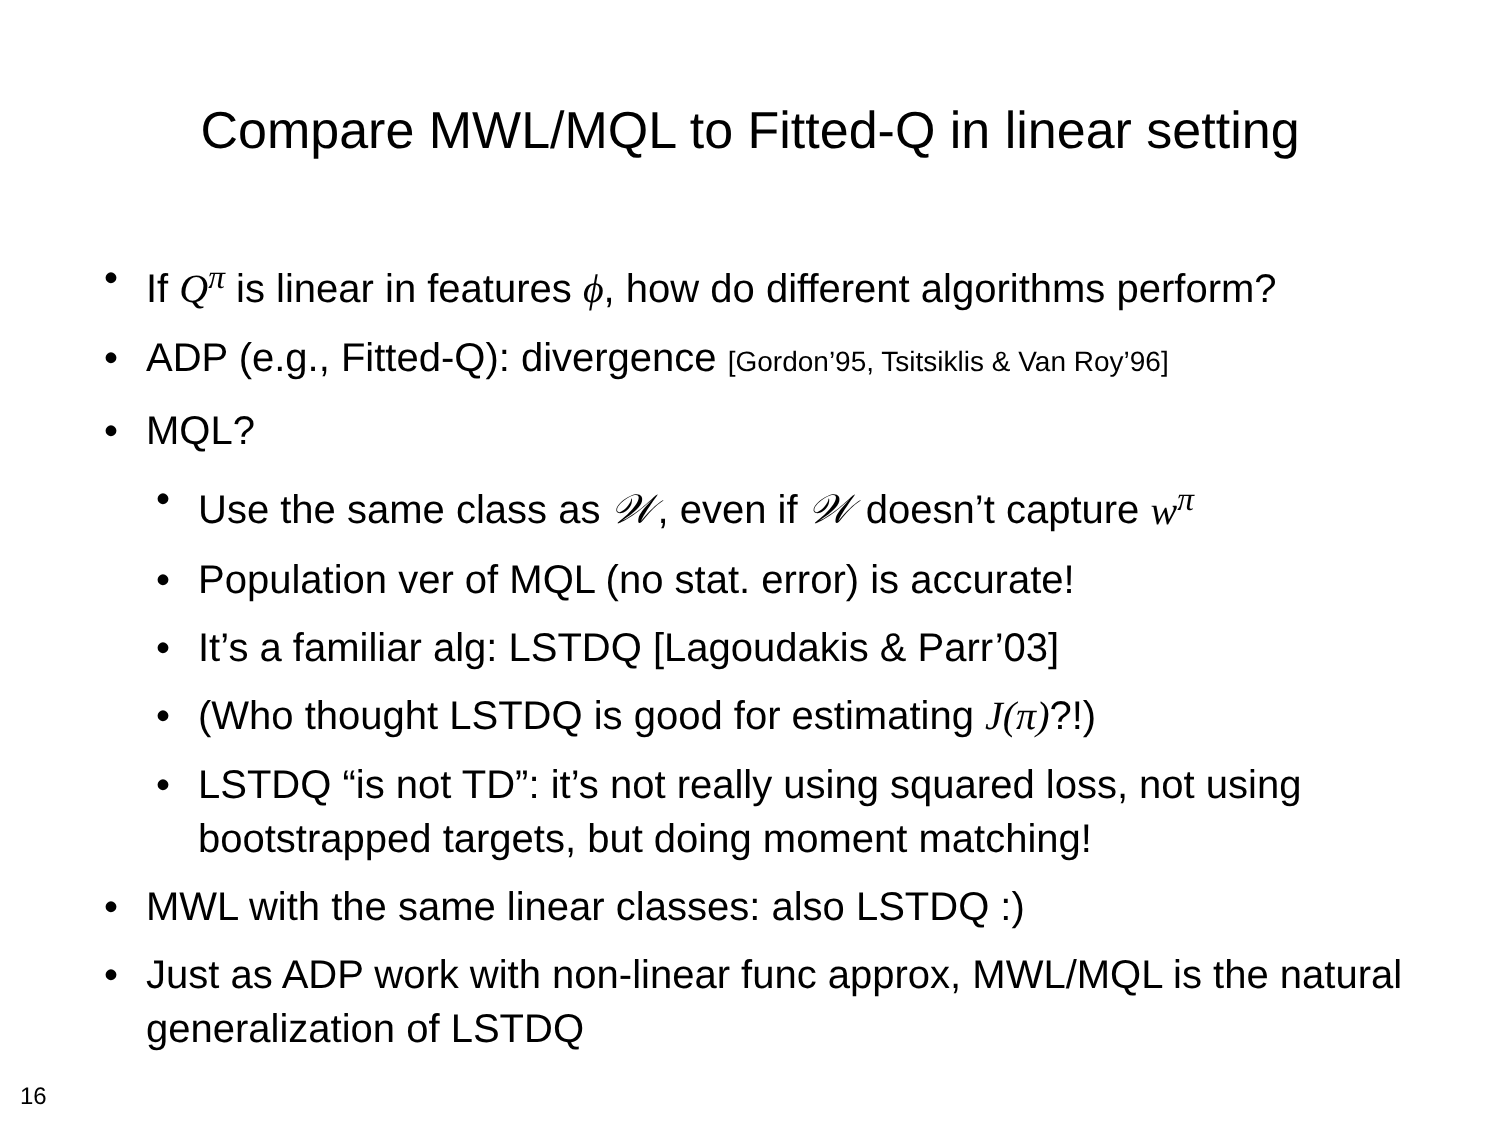Compare MWL/MQL to Fitted-Q in linear setting
• If Q<sup>π</sup> is linear in features ϕ, how do different algorithms perform?
• ADP (e.g., Fitted-Q): divergence [Gordon’95, Tsitsiklis & Van Roy’96]
• MQL?
• Use the same class as 𝒲, even if 𝒲 doesn’t capture w<sup>π</sup>
• Population ver of MQL (no stat. error) is accurate!
• It’s a familiar alg: LSTDQ [Lagoudakis & Parr’03]
• (Who thought LSTDQ is good for estimating J(π)?!)
• LSTDQ “is not TD”: it’s not really using squared loss, not using bootstrapped targets, but doing moment matching!
• MWL with the same linear classes: also LSTDQ :)
• Just as ADP work with non-linear func approx, MWL/MQL is the natural generalization of LSTDQ
16